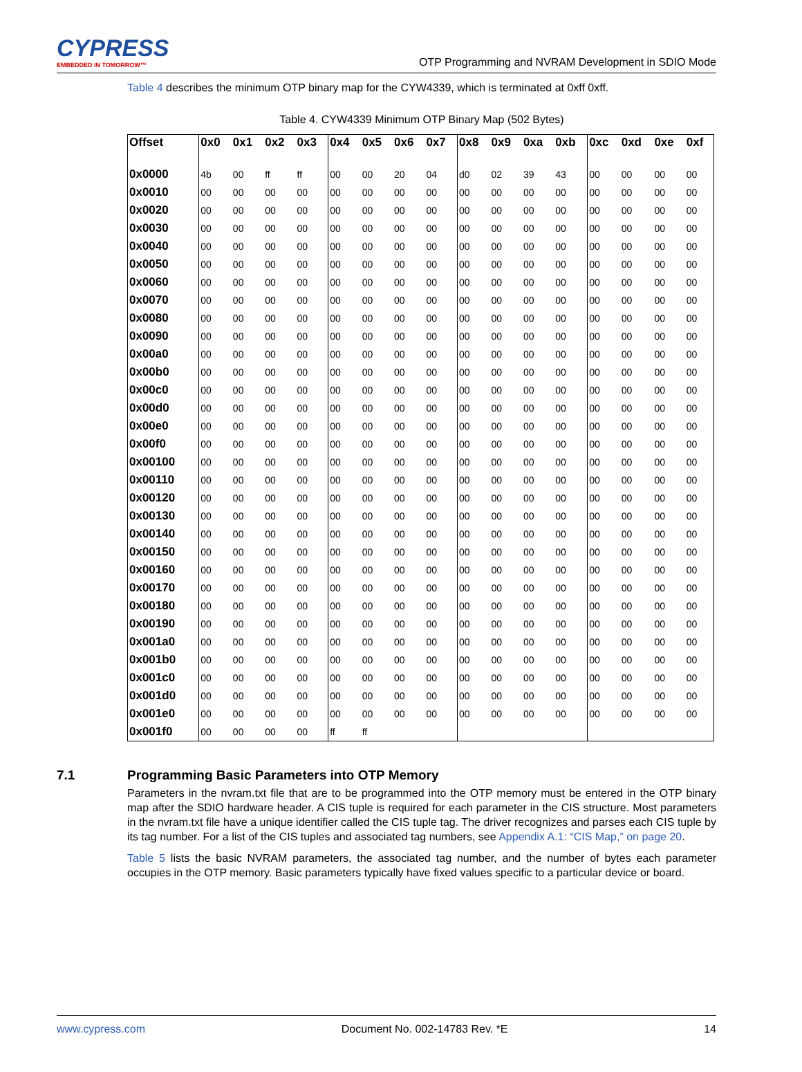CYPRESS
EMBEDDED IN TOMORROW™
OTP Programming and NVRAM Development in SDIO Mode
Table 4 describes the minimum OTP binary map for the CYW4339, which is terminated at 0xff 0xff.
Table 4. CYW4339 Minimum OTP Binary Map (502 Bytes)
| Offset | 0x0 | 0x1 | 0x2 | 0x3 | 0x4 | 0x5 | 0x6 | 0x7 | 0x8 | 0x9 | 0xa | 0xb | 0xc | 0xd | 0xe | 0xf |
| --- | --- | --- | --- | --- | --- | --- | --- | --- | --- | --- | --- | --- | --- | --- | --- | --- |
| 0x0000 | 4b | 00 | ff | ff | 00 | 00 | 20 | 04 | d0 | 02 | 39 | 43 | 00 | 00 | 00 | 00 |
| 0x0010 | 00 | 00 | 00 | 00 | 00 | 00 | 00 | 00 | 00 | 00 | 00 | 00 | 00 | 00 | 00 | 00 |
| 0x0020 | 00 | 00 | 00 | 00 | 00 | 00 | 00 | 00 | 00 | 00 | 00 | 00 | 00 | 00 | 00 | 00 |
| 0x0030 | 00 | 00 | 00 | 00 | 00 | 00 | 00 | 00 | 00 | 00 | 00 | 00 | 00 | 00 | 00 | 00 |
| 0x0040 | 00 | 00 | 00 | 00 | 00 | 00 | 00 | 00 | 00 | 00 | 00 | 00 | 00 | 00 | 00 | 00 |
| 0x0050 | 00 | 00 | 00 | 00 | 00 | 00 | 00 | 00 | 00 | 00 | 00 | 00 | 00 | 00 | 00 | 00 |
| 0x0060 | 00 | 00 | 00 | 00 | 00 | 00 | 00 | 00 | 00 | 00 | 00 | 00 | 00 | 00 | 00 | 00 |
| 0x0070 | 00 | 00 | 00 | 00 | 00 | 00 | 00 | 00 | 00 | 00 | 00 | 00 | 00 | 00 | 00 | 00 |
| 0x0080 | 00 | 00 | 00 | 00 | 00 | 00 | 00 | 00 | 00 | 00 | 00 | 00 | 00 | 00 | 00 | 00 |
| 0x0090 | 00 | 00 | 00 | 00 | 00 | 00 | 00 | 00 | 00 | 00 | 00 | 00 | 00 | 00 | 00 | 00 |
| 0x00a0 | 00 | 00 | 00 | 00 | 00 | 00 | 00 | 00 | 00 | 00 | 00 | 00 | 00 | 00 | 00 | 00 |
| 0x00b0 | 00 | 00 | 00 | 00 | 00 | 00 | 00 | 00 | 00 | 00 | 00 | 00 | 00 | 00 | 00 | 00 |
| 0x00c0 | 00 | 00 | 00 | 00 | 00 | 00 | 00 | 00 | 00 | 00 | 00 | 00 | 00 | 00 | 00 | 00 |
| 0x00d0 | 00 | 00 | 00 | 00 | 00 | 00 | 00 | 00 | 00 | 00 | 00 | 00 | 00 | 00 | 00 | 00 |
| 0x00e0 | 00 | 00 | 00 | 00 | 00 | 00 | 00 | 00 | 00 | 00 | 00 | 00 | 00 | 00 | 00 | 00 |
| 0x00f0 | 00 | 00 | 00 | 00 | 00 | 00 | 00 | 00 | 00 | 00 | 00 | 00 | 00 | 00 | 00 | 00 |
| 0x00100 | 00 | 00 | 00 | 00 | 00 | 00 | 00 | 00 | 00 | 00 | 00 | 00 | 00 | 00 | 00 | 00 |
| 0x00110 | 00 | 00 | 00 | 00 | 00 | 00 | 00 | 00 | 00 | 00 | 00 | 00 | 00 | 00 | 00 | 00 |
| 0x00120 | 00 | 00 | 00 | 00 | 00 | 00 | 00 | 00 | 00 | 00 | 00 | 00 | 00 | 00 | 00 | 00 |
| 0x00130 | 00 | 00 | 00 | 00 | 00 | 00 | 00 | 00 | 00 | 00 | 00 | 00 | 00 | 00 | 00 | 00 |
| 0x00140 | 00 | 00 | 00 | 00 | 00 | 00 | 00 | 00 | 00 | 00 | 00 | 00 | 00 | 00 | 00 | 00 |
| 0x00150 | 00 | 00 | 00 | 00 | 00 | 00 | 00 | 00 | 00 | 00 | 00 | 00 | 00 | 00 | 00 | 00 |
| 0x00160 | 00 | 00 | 00 | 00 | 00 | 00 | 00 | 00 | 00 | 00 | 00 | 00 | 00 | 00 | 00 | 00 |
| 0x00170 | 00 | 00 | 00 | 00 | 00 | 00 | 00 | 00 | 00 | 00 | 00 | 00 | 00 | 00 | 00 | 00 |
| 0x00180 | 00 | 00 | 00 | 00 | 00 | 00 | 00 | 00 | 00 | 00 | 00 | 00 | 00 | 00 | 00 | 00 |
| 0x00190 | 00 | 00 | 00 | 00 | 00 | 00 | 00 | 00 | 00 | 00 | 00 | 00 | 00 | 00 | 00 | 00 |
| 0x001a0 | 00 | 00 | 00 | 00 | 00 | 00 | 00 | 00 | 00 | 00 | 00 | 00 | 00 | 00 | 00 | 00 |
| 0x001b0 | 00 | 00 | 00 | 00 | 00 | 00 | 00 | 00 | 00 | 00 | 00 | 00 | 00 | 00 | 00 | 00 |
| 0x001c0 | 00 | 00 | 00 | 00 | 00 | 00 | 00 | 00 | 00 | 00 | 00 | 00 | 00 | 00 | 00 | 00 |
| 0x001d0 | 00 | 00 | 00 | 00 | 00 | 00 | 00 | 00 | 00 | 00 | 00 | 00 | 00 | 00 | 00 | 00 |
| 0x001e0 | 00 | 00 | 00 | 00 | 00 | 00 | 00 | 00 | 00 | 00 | 00 | 00 | 00 | 00 | 00 | 00 |
| 0x001f0 | 00 | 00 | 00 | 00 | ff | ff | | | | | | | | | | |
7.1 Programming Basic Parameters into OTP Memory
Parameters in the nvram.txt file that are to be programmed into the OTP memory must be entered in the OTP binary map after the SDIO hardware header. A CIS tuple is required for each parameter in the CIS structure. Most parameters in the nvram.txt file have a unique identifier called the CIS tuple tag. The driver recognizes and parses each CIS tuple by its tag number. For a list of the CIS tuples and associated tag numbers, see Appendix A.1: “CIS Map,” on page 20.
Table 5 lists the basic NVRAM parameters, the associated tag number, and the number of bytes each parameter occupies in the OTP memory. Basic parameters typically have fixed values specific to a particular device or board.
www.cypress.com Document No. 002-14783 Rev. *E 14